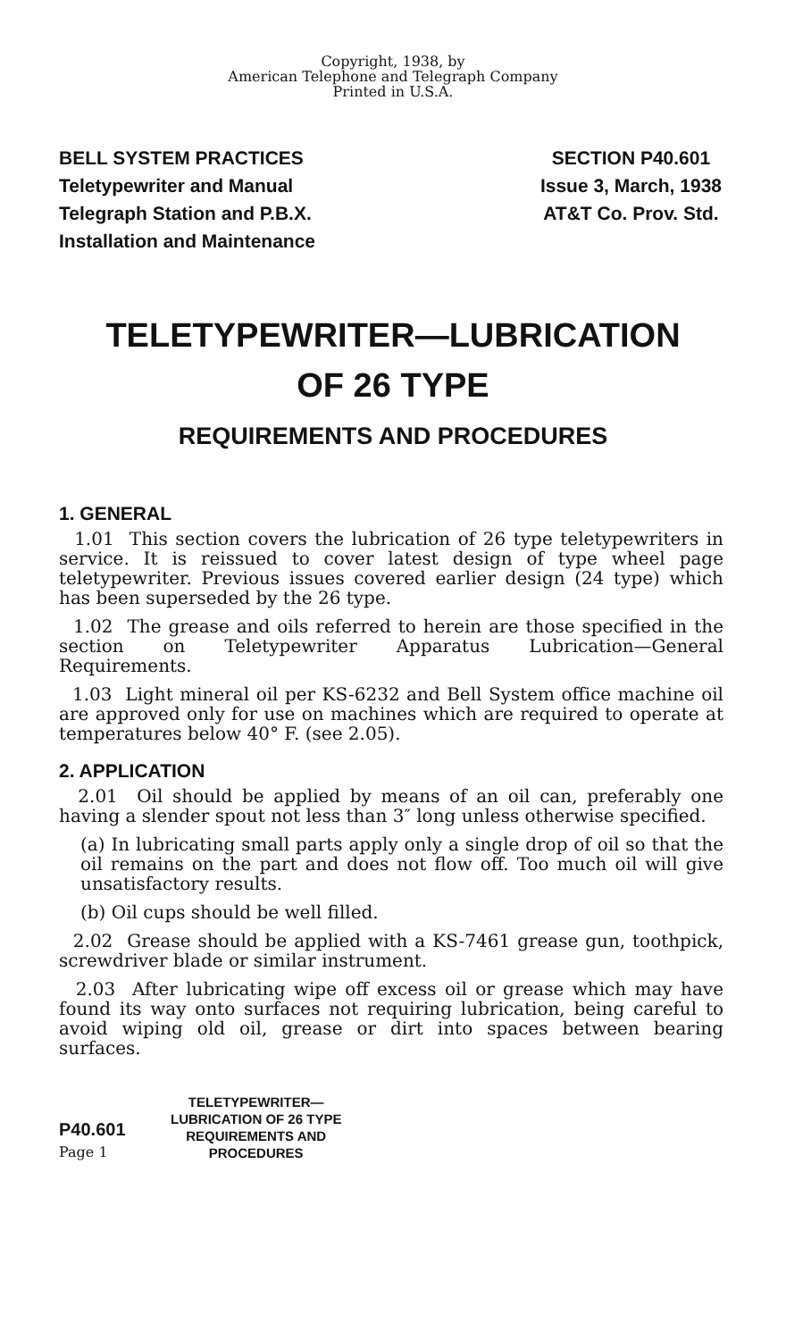Copyright, 1938, by
American Telephone and Telegraph Company
Printed in U.S.A.
BELL SYSTEM PRACTICES
Teletypewriter and Manual
Telegraph Station and P.B.X.
Installation and Maintenance
SECTION P40.601
Issue 3, March, 1938
AT&T Co. Prov. Std.
TELETYPEWRITER—LUBRICATION
OF 26 TYPE
REQUIREMENTS AND PROCEDURES
1. GENERAL
1.01 This section covers the lubrication of 26 type teletypewriters in service. It is reissued to cover latest design of type wheel page teletypewriter. Previous issues covered earlier design (24 type) which has been superseded by the 26 type.
1.02 The grease and oils referred to herein are those specified in the section on Teletypewriter Apparatus Lubrication—General Requirements.
1.03 Light mineral oil per KS-6232 and Bell System office machine oil are approved only for use on machines which are required to operate at temperatures below 40° F. (see 2.05).
2. APPLICATION
2.01 Oil should be applied by means of an oil can, preferably one having a slender spout not less than 3″ long unless otherwise specified.
(a) In lubricating small parts apply only a single drop of oil so that the oil remains on the part and does not flow off. Too much oil will give unsatisfactory results.
(b) Oil cups should be well filled.
2.02 Grease should be applied with a KS-7461 grease gun, toothpick, screwdriver blade or similar instrument.
2.03 After lubricating wipe off excess oil or grease which may have found its way onto surfaces not requiring lubrication, being careful to avoid wiping old oil, grease or dirt into spaces between bearing surfaces.
P40.601
Page 1
TELETYPEWRITER—
LUBRICATION OF 26 TYPE
REQUIREMENTS AND
PROCEDURES